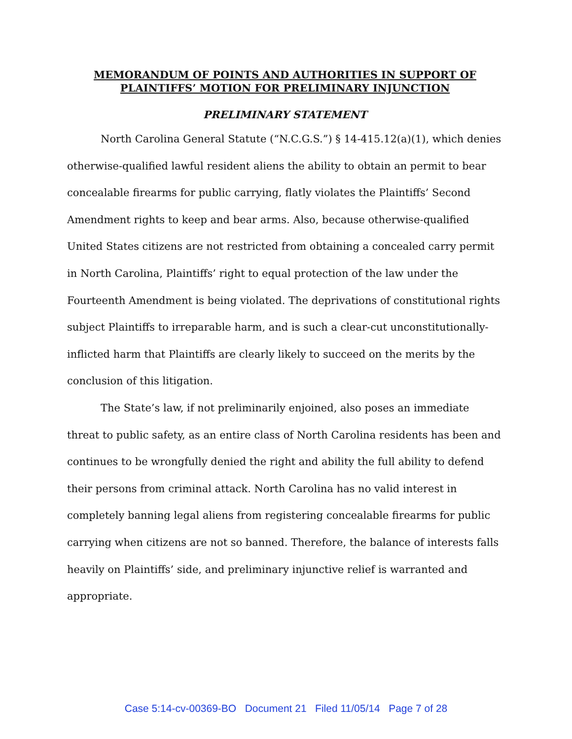MEMORANDUM OF POINTS AND AUTHORITIES IN SUPPORT OF
PLAINTIFFS’ MOTION FOR PRELIMINARY INJUNCTION
PRELIMINARY STATEMENT
North Carolina General Statute (“N.C.G.S.”) § 14-415.12(a)(1), which denies otherwise-qualified lawful resident aliens the ability to obtain an permit to bear concealable firearms for public carrying, flatly violates the Plaintiffs’ Second Amendment rights to keep and bear arms. Also, because otherwise-qualified United States citizens are not restricted from obtaining a concealed carry permit in North Carolina, Plaintiffs’ right to equal protection of the law under the Fourteenth Amendment is being violated. The deprivations of constitutional rights subject Plaintiffs to irreparable harm, and is such a clear-cut unconstitutionally-inflicted harm that Plaintiffs are clearly likely to succeed on the merits by the conclusion of this litigation.
The State’s law, if not preliminarily enjoined, also poses an immediate threat to public safety, as an entire class of North Carolina residents has been and continues to be wrongfully denied the right and ability the full ability to defend their persons from criminal attack. North Carolina has no valid interest in completely banning legal aliens from registering concealable firearms for public carrying when citizens are not so banned. Therefore, the balance of interests falls heavily on Plaintiffs’ side, and preliminary injunctive relief is warranted and appropriate.
Case 5:14-cv-00369-BO Document 21 Filed 11/05/14 Page 7 of 28